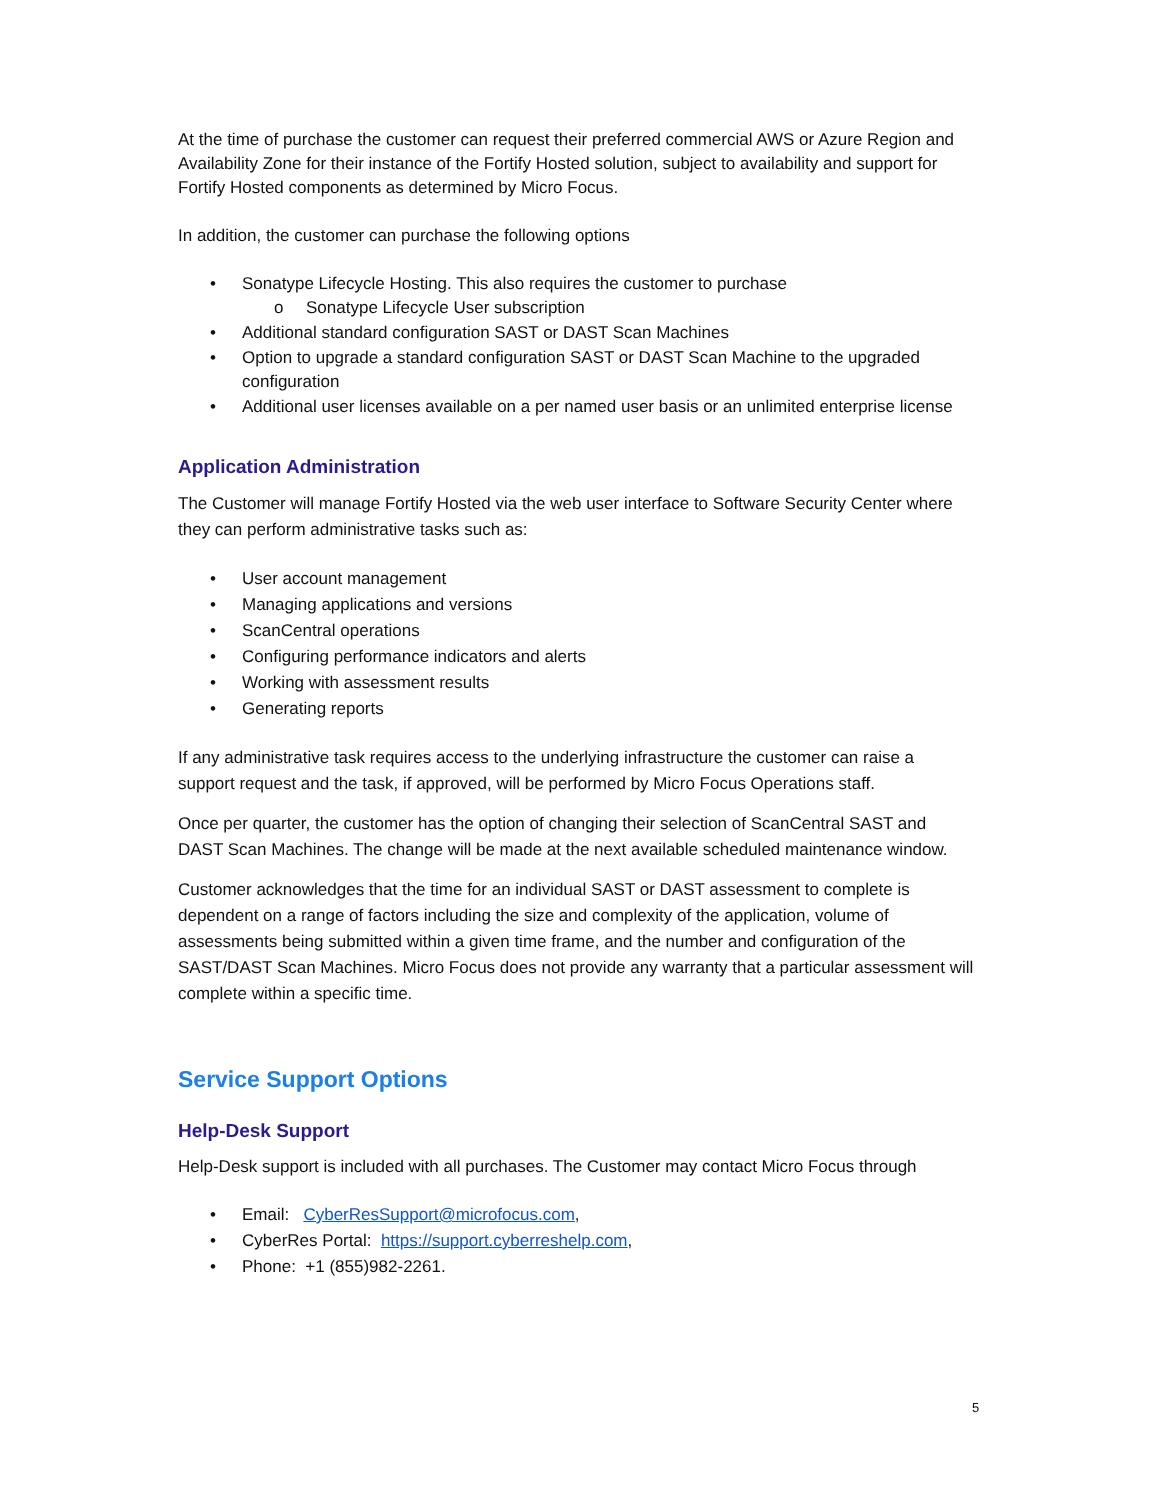At the time of purchase the customer can request their preferred commercial AWS or Azure Region and Availability Zone for their instance of the Fortify Hosted solution, subject to availability and support for Fortify Hosted components as determined by Micro Focus.
In addition, the customer can purchase the following options
• Sonatype Lifecycle Hosting. This also requires the customer to purchase
o Sonatype Lifecycle User subscription
• Additional standard configuration SAST or DAST Scan Machines
• Option to upgrade a standard configuration SAST or DAST Scan Machine to the upgraded configuration
• Additional user licenses available on a per named user basis or an unlimited enterprise license
Application Administration
The Customer will manage Fortify Hosted via the web user interface to Software Security Center where they can perform administrative tasks such as:
• User account management
• Managing applications and versions
• ScanCentral operations
• Configuring performance indicators and alerts
• Working with assessment results
• Generating reports
If any administrative task requires access to the underlying infrastructure the customer can raise a support request and the task, if approved, will be performed by Micro Focus Operations staff.
Once per quarter, the customer has the option of changing their selection of ScanCentral SAST and DAST Scan Machines. The change will be made at the next available scheduled maintenance window.
Customer acknowledges that the time for an individual SAST or DAST assessment to complete is dependent on a range of factors including the size and complexity of the application, volume of assessments being submitted within a given time frame, and the number and configuration of the SAST/DAST Scan Machines. Micro Focus does not provide any warranty that a particular assessment will complete within a specific time.
Service Support Options
Help-Desk Support
Help-Desk support is included with all purchases. The Customer may contact Micro Focus through
• Email: CyberResSupport@microfocus.com,
• CyberRes Portal: https://support.cyberreshelp.com,
• Phone: +1 (855)982-2261.
5